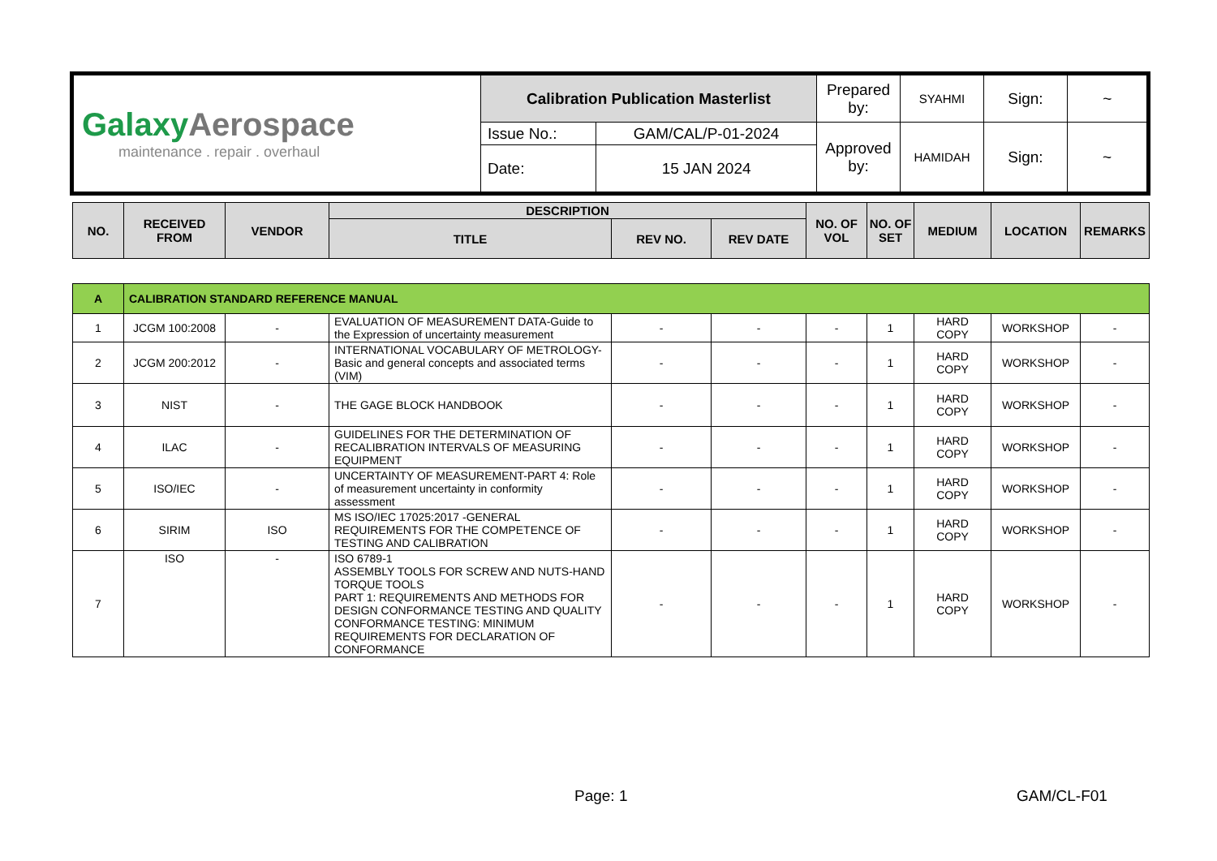| Galaxy Aerospace maintenance . repair . overhaul | Calibration Publication Masterlist | | Prepared by: | SYAHMI | Sign: | ~ |
| | Issue No.: | GAM/CAL/P-01-2024 | Approved by: | HAMIDAH | Sign: | ~ |
| | Date: | 15 JAN 2024 | | | | |
| NO. | RECEIVED FROM | VENDOR | DESCRIPTION | | | NO. OF VOL | NO. OF SET | MEDIUM | LOCATION | REMARKS |
| --- | --- | --- | --- | --- | --- | --- | --- | --- | --- | --- |
| | | | TITLE | REV NO. | REV DATE | | | | | |
| A | CALIBRATION STANDARD REFERENCE MANUAL | | | | | | | | | |
| 1 | JCGM 100:2008 | - | EVALUATION OF MEASUREMENT DATA-Guide to the Expression of uncertainty measurement | - | - | - | 1 | HARD COPY | WORKSHOP | - |
| 2 | JCGM 200:2012 | - | INTERNATIONAL VOCABULARY OF METROLOGY-Basic and general concepts and associated terms (VIM) | - | - | - | 1 | HARD COPY | WORKSHOP | - |
| 3 | NIST | - | THE GAGE BLOCK HANDBOOK | - | - | - | 1 | HARD COPY | WORKSHOP | - |
| 4 | ILAC | - | GUIDELINES FOR THE DETERMINATION OF RECALIBRATION INTERVALS OF MEASURING EQUIPMENT | - | - | - | 1 | HARD COPY | WORKSHOP | - |
| 5 | ISO/IEC | - | UNCERTAINTY OF MEASUREMENT-PART 4: Role of measurement uncertainty in conformity assessment | - | - | - | 1 | HARD COPY | WORKSHOP | - |
| 6 | SIRIM | ISO | MS ISO/IEC 17025:2017 -GENERAL REQUIREMENTS FOR THE COMPETENCE OF TESTING AND CALIBRATION | - | - | - | 1 | HARD COPY | WORKSHOP | - |
| 7 | ISO | - | ISO 6789-1 ASSEMBLY TOOLS FOR SCREW AND NUTS-HAND TORQUE TOOLS PART 1: REQUIREMENTS AND METHODS FOR DESIGN CONFORMANCE TESTING AND QUALITY CONFORMANCE TESTING: MINIMUM REQUIREMENTS FOR DECLARATION OF CONFORMANCE | - | - | - | 1 | HARD COPY | WORKSHOP | - |
Page: 1 GAM/CL-F01